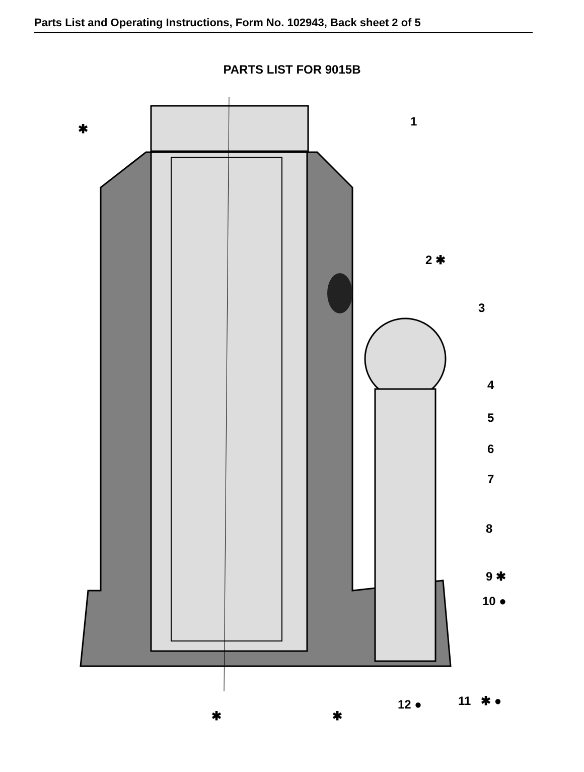Parts List and Operating Instructions, Form No. 102943, Back sheet 2 of 5
PARTS LIST FOR 9015B
1
✱
2 ✱
3
4
5
6
7
8
9 ✱
10 ●
11 ✱ ● 12 ●
✱ ✱